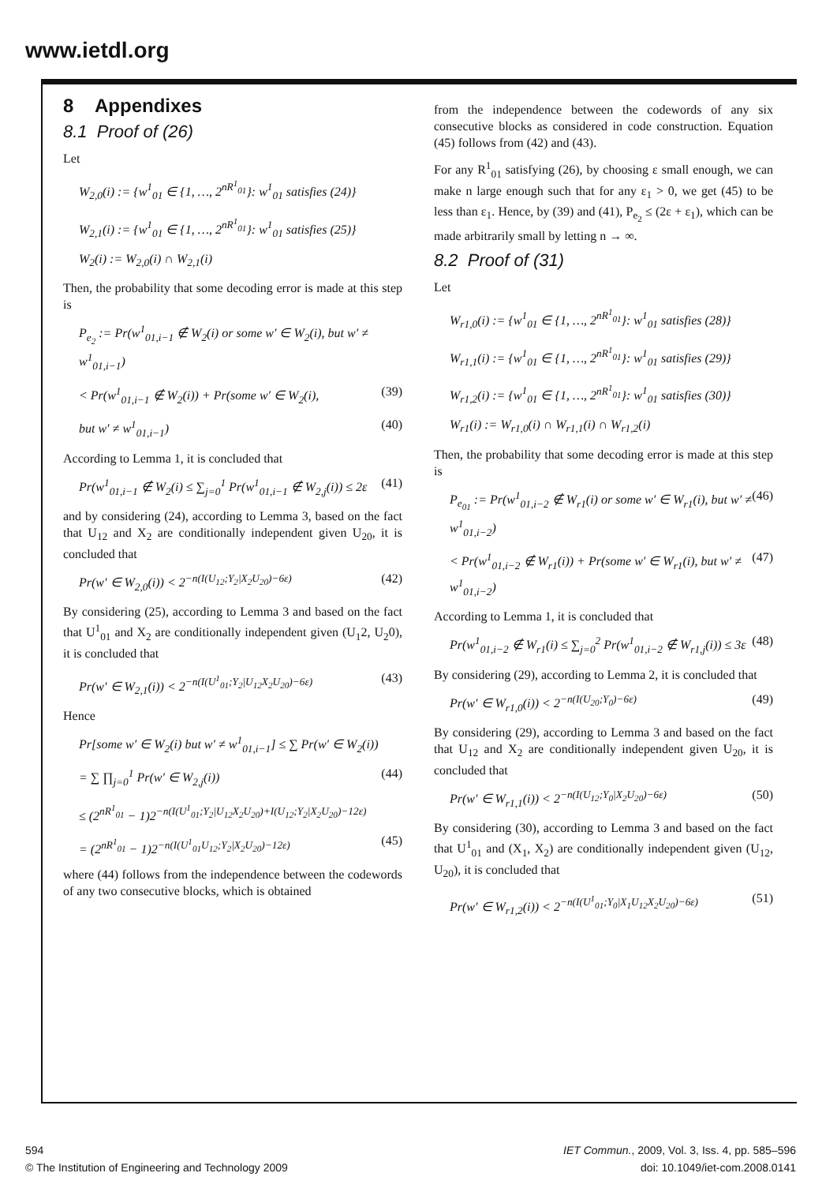www.ietdl.org
8 Appendixes
8.1 Proof of (26)
Let
W<sub>2,0</sub>(i) := {w<sup>1</sup><sub>01</sub> ∈ {1, …, 2<sup>nR<sup>1</sup><sub>01</sub></sup>}: w<sup>1</sup><sub>01</sub> satisfies (24)}
W<sub>2,1</sub>(i) := {w<sup>1</sup><sub>01</sub> ∈ {1, …, 2<sup>nR<sup>1</sup><sub>01</sub></sup>}: w<sup>1</sup><sub>01</sub> satisfies (25)}
W<sub>2</sub>(i) := W<sub>2,0</sub>(i) ∩ W<sub>2,1</sub>(i)
Then, the probability that some decoding error is made at this step is
P<sub>e<sub>2</sub></sub> := Pr(w<sup>1</sup><sub>01,i−1</sub> ∉ W<sub>2</sub>(i) or some w′ ∈ W<sub>2</sub>(i), but w′ ≠ w<sup>1</sup><sub>01,i−1</sub>)
< Pr(w<sup>1</sup><sub>01,i−1</sub> ∉ W<sub>2</sub>(i)) + Pr(some w′ ∈ W<sub>2</sub>(i), (39)
but w′ ≠ w<sup>1</sup><sub>01,i−1</sub>) (40)
According to Lemma 1, it is concluded that
Pr(w<sup>1</sup><sub>01,i−1</sub> ∉ W<sub>2</sub>(i) ≤ ∑<sub>j=0</sub><sup>1</sup> Pr(w<sup>1</sup><sub>01,i−1</sub> ∉ W<sub>2,j</sub>(i)) ≤ 2ε (41)
and by considering (24), according to Lemma 3, based on the fact that U<sub>12</sub> and X<sub>2</sub> are conditionally independent given U<sub>20</sub>, it is concluded that
Pr(w′ ∈ W<sub>2,0</sub>(i)) < 2<sup>−n(I(U<sub>12</sub>;Y<sub>2</sub>|X<sub>2</sub>U<sub>20</sub>)−6ε)</sup> (42)
By considering (25), according to Lemma 3 and based on the fact that U<sup>1</sup><sub>01</sub> and X<sub>2</sub> are conditionally independent given (U<sub>1</sub>2, U<sub>2</sub>0), it is concluded that
Pr(w′ ∈ W<sub>2,1</sub>(i)) < 2<sup>−n(I(U<sup>1</sup><sub>01</sub>;Y<sub>2</sub>|U<sub>12</sub>X<sub>2</sub>U<sub>20</sub>)−6ε)</sup> (43)
Hence
Pr[some w′ ∈ W<sub>2</sub>(i) but w′ ≠ w<sup>1</sup><sub>01,i−1</sub>] ≤ ∑ Pr(w′ ∈ W<sub>2</sub>(i))
= ∑ ∏<sub>j=0</sub><sup>1</sup> Pr(w′ ∈ W<sub>2,j</sub>(i)) (44)
≤ (2<sup>nR<sup>1</sup><sub>01</sub></sup> − 1)2<sup>−n(I(U<sup>1</sup><sub>01</sub>;Y<sub>2</sub>|U<sub>12</sub>X<sub>2</sub>U<sub>20</sub>)+I(U<sub>12</sub>;Y<sub>2</sub>|X<sub>2</sub>U<sub>20</sub>)−12ε)</sup>
= (2<sup>nR<sup>1</sup><sub>01</sub></sup> − 1)2<sup>−n(I(U<sup>1</sup><sub>01</sub>U<sub>12</sub>;Y<sub>2</sub>|X<sub>2</sub>U<sub>20</sub>)−12ε)</sup> (45)
where (44) follows from the independence between the codewords of any two consecutive blocks, which is obtained
from the independence between the codewords of any six consecutive blocks as considered in code construction. Equation (45) follows from (42) and (43).
For any R<sup>1</sup><sub>01</sub> satisfying (26), by choosing ε small enough, we can make n large enough such that for any ε<sub>1</sub> > 0, we get (45) to be less than ε<sub>1</sub>. Hence, by (39) and (41), P<sub>e<sub>2</sub></sub> ≤ (2ε + ε<sub>1</sub>), which can be made arbitrarily small by letting n → ∞.
8.2 Proof of (31)
Let
W<sub>r1,0</sub>(i) := {w<sup>1</sup><sub>01</sub> ∈ {1, …, 2<sup>nR<sup>1</sup><sub>01</sub></sup>}: w<sup>1</sup><sub>01</sub> satisfies (28)}
W<sub>r1,1</sub>(i) := {w<sup>1</sup><sub>01</sub> ∈ {1, …, 2<sup>nR<sup>1</sup><sub>01</sub></sup>}: w<sup>1</sup><sub>01</sub> satisfies (29)}
W<sub>r1,2</sub>(i) := {w<sup>1</sup><sub>01</sub> ∈ {1, …, 2<sup>nR<sup>1</sup><sub>01</sub></sup>}: w<sup>1</sup><sub>01</sub> satisfies (30)}
W<sub>r1</sub>(i) := W<sub>r1,0</sub>(i) ∩ W<sub>r1,1</sub>(i) ∩ W<sub>r1,2</sub>(i)
Then, the probability that some decoding error is made at this step is
P<sub>e<sub>01</sub></sub> := Pr(w<sup>1</sup><sub>01,i−2</sub> ∉ W<sub>r1</sub>(i) or some w′ ∈ W<sub>r1</sub>(i), but w′ ≠ w<sup>1</sup><sub>01,i−2</sub>) (46)
< Pr(w<sup>1</sup><sub>01,i−2</sub> ∉ W<sub>r1</sub>(i)) + Pr(some w′ ∈ W<sub>r1</sub>(i), but w′ ≠ w<sup>1</sup><sub>01,i−2</sub>) (47)
According to Lemma 1, it is concluded that
Pr(w<sup>1</sup><sub>01,i−2</sub> ∉ W<sub>r1</sub>(i) ≤ ∑<sub>j=0</sub><sup>2</sup> Pr(w<sup>1</sup><sub>01,i−2</sub> ∉ W<sub>r1,j</sub>(i)) ≤ 3ε (48)
By considering (29), according to Lemma 2, it is concluded that
Pr(w′ ∈ W<sub>r1,0</sub>(i)) < 2<sup>−n(I(U<sub>20</sub>;Y<sub>0</sub>)−6ε)</sup> (49)
By considering (29), according to Lemma 3 and based on the fact that U<sub>12</sub> and X<sub>2</sub> are conditionally independent given U<sub>20</sub>, it is concluded that
Pr(w′ ∈ W<sub>r1,1</sub>(i)) < 2<sup>−n(I(U<sub>12</sub>;Y<sub>0</sub>|X<sub>2</sub>U<sub>20</sub>)−6ε)</sup> (50)
By considering (30), according to Lemma 3 and based on the fact that U<sup>1</sup><sub>01</sub> and (X<sub>1</sub>, X<sub>2</sub>) are conditionally independent given (U<sub>12</sub>, U<sub>20</sub>), it is concluded that
Pr(w′ ∈ W<sub>r1,2</sub>(i)) < 2<sup>−n(I(U<sup>1</sup><sub>01</sub>;Y<sub>0</sub>|X<sub>1</sub>U<sub>12</sub>X<sub>2</sub>U<sub>20</sub>)−6ε)</sup> (51)
594
© The Institution of Engineering and Technology 2009
IET Commun., 2009, Vol. 3, Iss. 4, pp. 585–596
doi: 10.1049/iet-com.2008.0141